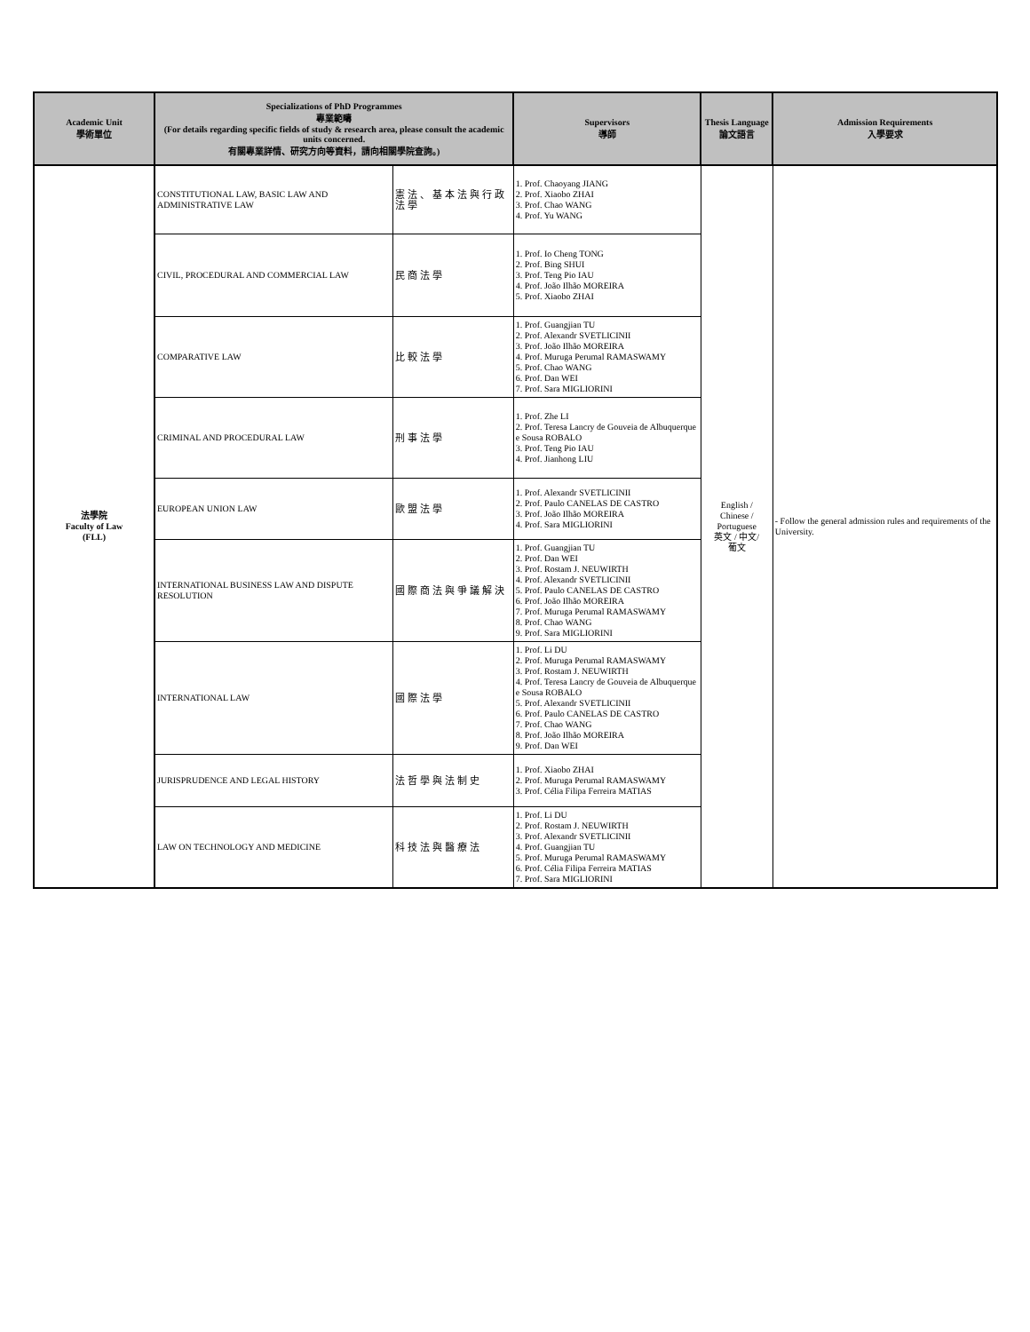| Academic Unit 學術單位 | Specializations of PhD Programmes 專業範疇 (For details regarding specific fields of study & research area, please consult the academic units concerned. 有關專業詳情、研究方向等資料，請向相關學院查詢。) | | Supervisors 導師 | Thesis Language 論文語言 | Admission Requirements 入學要求 |
| --- | --- | --- | --- | --- | --- |
| 法學院 Faculty of Law (FLL) | CONSTITUTIONAL LAW, BASIC LAW AND ADMINISTRATIVE LAW | 憲法、基本法與行政法學 | 1. Prof. Chaoyang JIANG 2. Prof. Xiaobo ZHAI 3. Prof. Chao WANG 4. Prof. Yu WANG | English / Chinese / Portuguese 英文 / 中文/ 葡文 | - Follow the general admission rules and requirements of the University. |
| | CIVIL, PROCEDURAL AND COMMERCIAL LAW | 民商法學 | 1. Prof. Io Cheng TONG 2. Prof. Bing SHUI 3. Prof. Teng Pio IAU 4. Prof. João Ilhão MOREIRA 5. Prof. Xiaobo ZHAI | | |
| | COMPARATIVE LAW | 比較法學 | 1. Prof. Guangjian TU 2. Prof. Alexandr SVETLICINII 3. Prof. João Ilhão MOREIRA 4. Prof. Muruga Perumal RAMASWAMY 5. Prof. Chao WANG 6. Prof. Dan WEI 7. Prof. Sara MIGLIORINI | | |
| | CRIMINAL AND PROCEDURAL LAW | 刑事法學 | 1. Prof. Zhe LI 2. Prof. Teresa Lancry de Gouveia de Albuquerque e Sousa ROBALO 3. Prof. Teng Pio IAU 4. Prof. Jianhong LIU | | |
| | EUROPEAN UNION LAW | 歐盟法學 | 1. Prof. Alexandr SVETLICINII 2. Prof. Paulo CANELAS DE CASTRO 3. Prof. João Ilhão MOREIRA 4. Prof. Sara MIGLIORINI | | |
| | INTERNATIONAL BUSINESS LAW AND DISPUTE RESOLUTION | 國際商法與爭議解決 | 1. Prof. Guangjian TU 2. Prof. Dan WEI 3. Prof. Rostam J. NEUWIRTH 4. Prof. Alexandr SVETLICINII 5. Prof. Paulo CANELAS DE CASTRO 6. Prof. João Ilhão MOREIRA 7. Prof. Muruga Perumal RAMASWAMY 8. Prof. Chao WANG 9. Prof. Sara MIGLIORINI | | |
| | INTERNATIONAL LAW | 國際法學 | 1. Prof. Li DU 2. Prof. Muruga Perumal RAMASWAMY 3. Prof. Rostam J. NEUWIRTH 4. Prof. Teresa Lancry de Gouveia de Albuquerque e Sousa ROBALO 5. Prof. Alexandr SVETLICINII 6. Prof. Paulo CANELAS DE CASTRO 7. Prof. Chao WANG 8. Prof. João Ilhão MOREIRA 9. Prof. Dan WEI | | |
| | JURISPRUDENCE AND LEGAL HISTORY | 法哲學與法制史 | 1. Prof. Xiaobo ZHAI 2. Prof. Muruga Perumal RAMASWAMY 3. Prof. Célia Filipa Ferreira MATIAS | | |
| | LAW ON TECHNOLOGY AND MEDICINE | 科技法與醫療法 | 1. Prof. Li DU 2. Prof. Rostam J. NEUWIRTH 3. Prof. Alexandr SVETLICINII 4. Prof. Guangjian TU 5. Prof. Muruga Perumal RAMASWAMY 6. Prof. Célia Filipa Ferreira MATIAS 7. Prof. Sara MIGLIORINI | | |